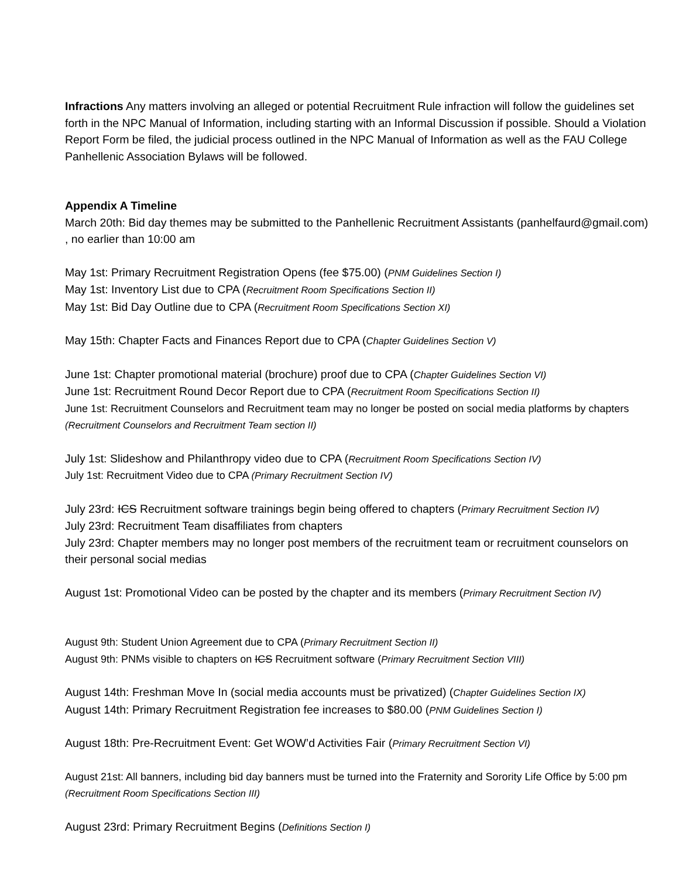Infractions Any matters involving an alleged or potential Recruitment Rule infraction will follow the guidelines set forth in the NPC Manual of Information, including starting with an Informal Discussion if possible. Should a Violation Report Form be filed, the judicial process outlined in the NPC Manual of Information as well as the FAU College Panhellenic Association Bylaws will be followed.
Appendix A Timeline
March 20th: Bid day themes may be submitted to the Panhellenic Recruitment Assistants (panhelfaurd@gmail.com) , no earlier than 10:00 am
May 1st: Primary Recruitment Registration Opens (fee $75.00) (PNM Guidelines Section I)
May 1st: Inventory List due to CPA (Recruitment Room Specifications Section II)
May 1st: Bid Day Outline due to CPA (Recruitment Room Specifications Section XI)
May 15th: Chapter Facts and Finances Report due to CPA (Chapter Guidelines Section V)
June 1st: Chapter promotional material (brochure) proof due to CPA (Chapter Guidelines Section VI)
June 1st: Recruitment Round Decor Report due to CPA (Recruitment Room Specifications Section II)
June 1st: Recruitment Counselors and Recruitment team may no longer be posted on social media platforms by chapters (Recruitment Counselors and Recruitment Team section II)
July 1st: Slideshow and Philanthropy video due to CPA (Recruitment Room Specifications Section IV)
July 1st: Recruitment Video due to CPA (Primary Recruitment Section IV)
July 23rd: ICS Recruitment software trainings begin being offered to chapters (Primary Recruitment Section IV)
July 23rd: Recruitment Team disaffiliates from chapters
July 23rd: Chapter members may no longer post members of the recruitment team or recruitment counselors on their personal social medias
August 1st: Promotional Video can be posted by the chapter and its members (Primary Recruitment Section IV)
August 9th: Student Union Agreement due to CPA (Primary Recruitment Section II)
August 9th: PNMs visible to chapters on ICS Recruitment software (Primary Recruitment Section VIII)
August 14th: Freshman Move In (social media accounts must be privatized) (Chapter Guidelines Section IX)
August 14th: Primary Recruitment Registration fee increases to $80.00 (PNM Guidelines Section I)
August 18th: Pre-Recruitment Event: Get WOW’d Activities Fair (Primary Recruitment Section VI)
August 21st: All banners, including bid day banners must be turned into the Fraternity and Sorority Life Office by 5:00 pm (Recruitment Room Specifications Section III)
August 23rd: Primary Recruitment Begins (Definitions Section I)